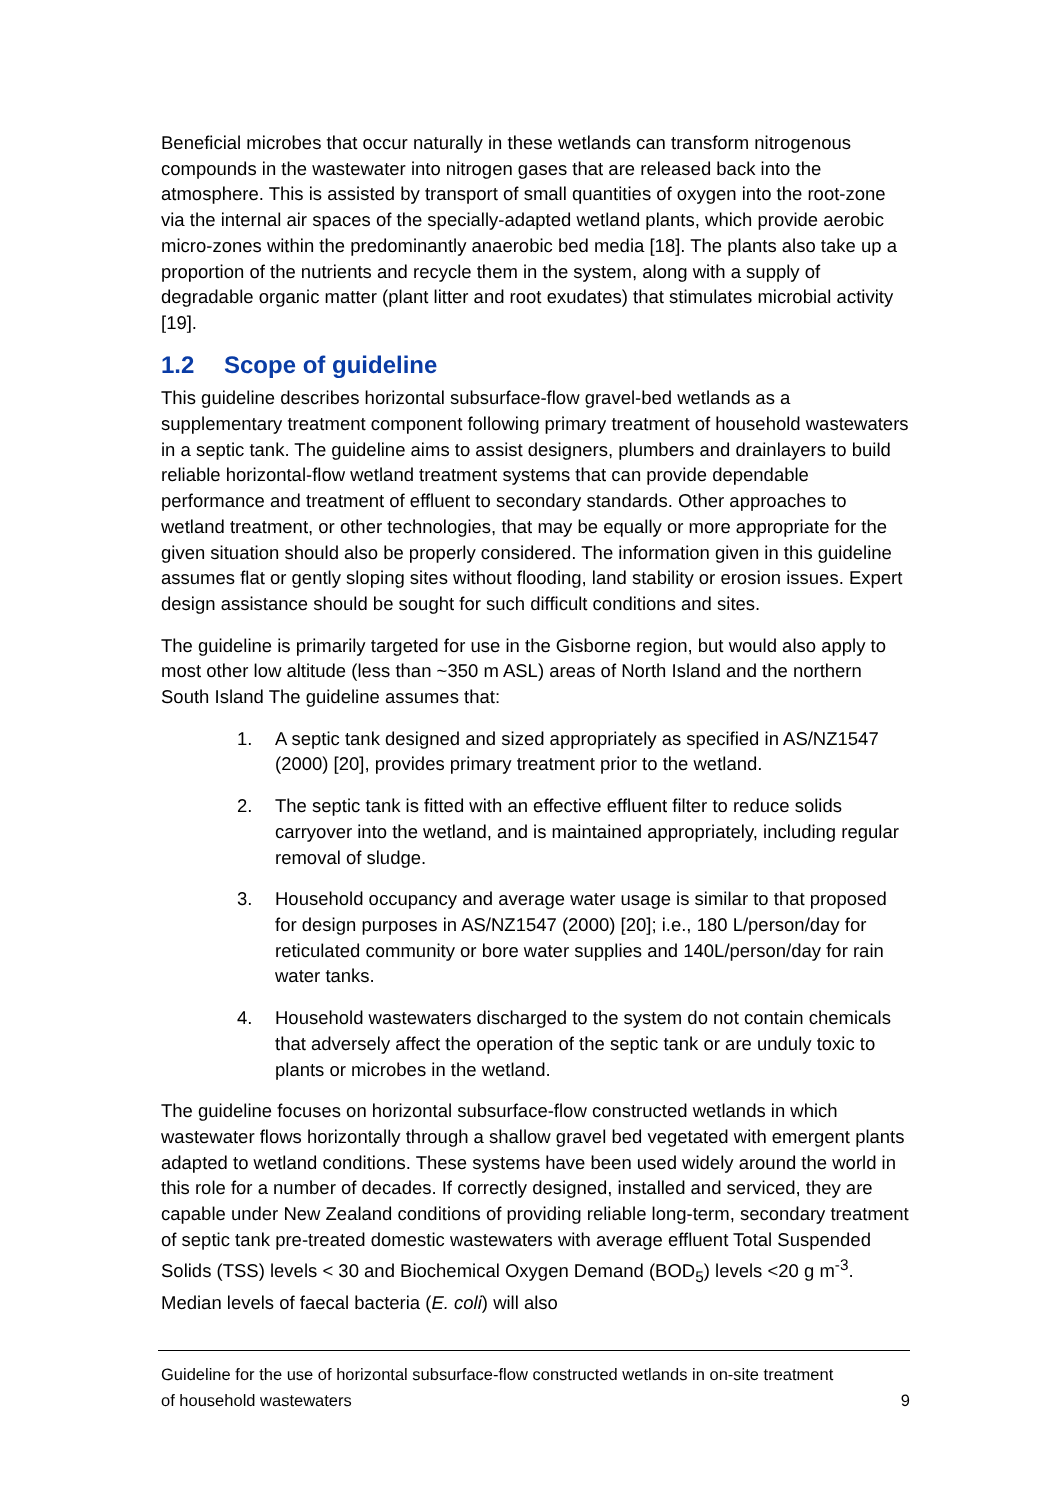Beneficial microbes that occur naturally in these wetlands can transform nitrogenous compounds in the wastewater into nitrogen gases that are released back into the atmosphere. This is assisted by transport of small quantities of oxygen into the root-zone via the internal air spaces of the specially-adapted wetland plants, which provide aerobic micro-zones within the predominantly anaerobic bed media [18]. The plants also take up a proportion of the nutrients and recycle them in the system, along with a supply of degradable organic matter (plant litter and root exudates) that stimulates microbial activity [19].
1.2 Scope of guideline
This guideline describes horizontal subsurface-flow gravel-bed wetlands as a supplementary treatment component following primary treatment of household wastewaters in a septic tank. The guideline aims to assist designers, plumbers and drainlayers to build reliable horizontal-flow wetland treatment systems that can provide dependable performance and treatment of effluent to secondary standards. Other approaches to wetland treatment, or other technologies, that may be equally or more appropriate for the given situation should also be properly considered. The information given in this guideline assumes flat or gently sloping sites without flooding, land stability or erosion issues. Expert design assistance should be sought for such difficult conditions and sites.
The guideline is primarily targeted for use in the Gisborne region, but would also apply to most other low altitude (less than ~350 m ASL) areas of North Island and the northern South Island The guideline assumes that:
1. A septic tank designed and sized appropriately as specified in AS/NZ1547 (2000) [20], provides primary treatment prior to the wetland.
2. The septic tank is fitted with an effective effluent filter to reduce solids carryover into the wetland, and is maintained appropriately, including regular removal of sludge.
3. Household occupancy and average water usage is similar to that proposed for design purposes in AS/NZ1547 (2000) [20]; i.e., 180 L/person/day for reticulated community or bore water supplies and 140L/person/day for rain water tanks.
4. Household wastewaters discharged to the system do not contain chemicals that adversely affect the operation of the septic tank or are unduly toxic to plants or microbes in the wetland.
The guideline focuses on horizontal subsurface-flow constructed wetlands in which wastewater flows horizontally through a shallow gravel bed vegetated with emergent plants adapted to wetland conditions. These systems have been used widely around the world in this role for a number of decades. If correctly designed, installed and serviced, they are capable under New Zealand conditions of providing reliable long-term, secondary treatment of septic tank pre-treated domestic wastewaters with average effluent Total Suspended Solids (TSS) levels < 30 and Biochemical Oxygen Demand (BOD<sub>5</sub>) levels <20 g m<sup>-3</sup>. Median levels of faecal bacteria (E. coli) will also
Guideline for the use of horizontal subsurface-flow constructed wetlands in on-site treatment
of household wastewaters 9